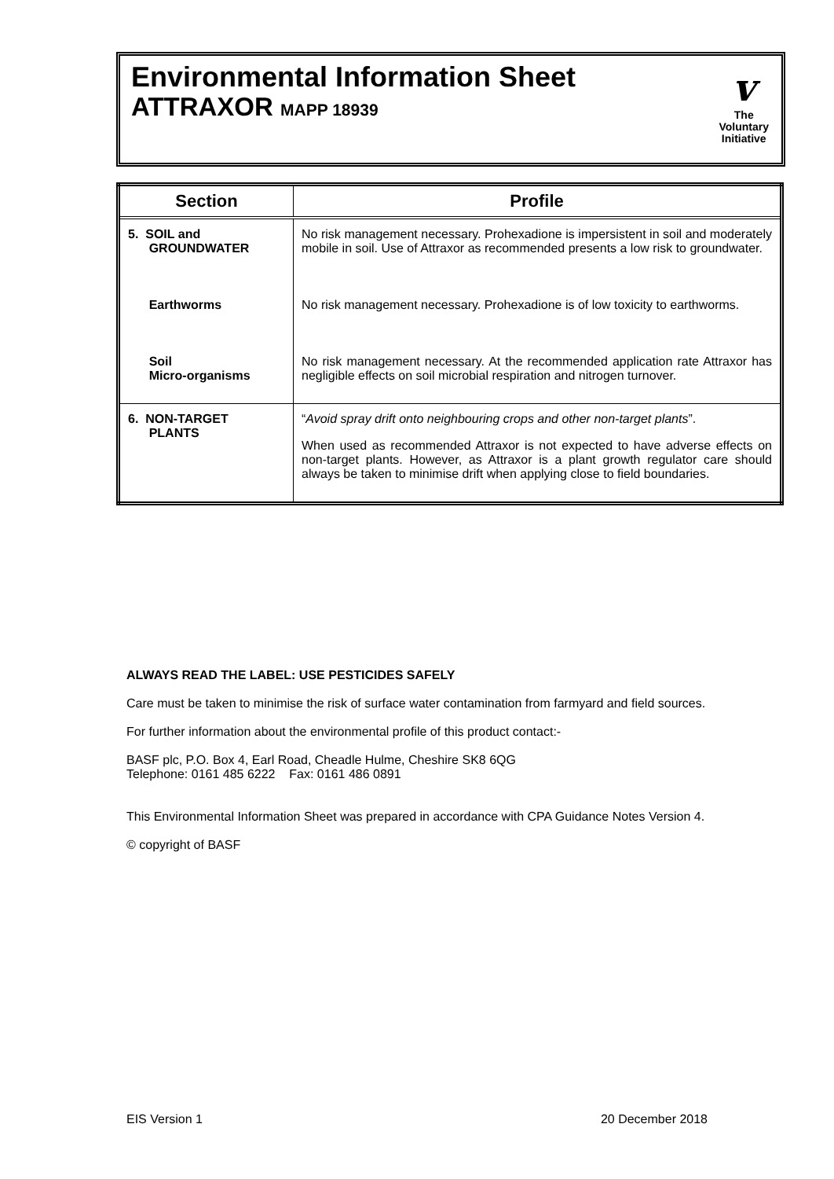Environmental Information Sheet
ATTRAXOR MAPP 18939
v
The
Voluntary
Initiative
| Section | Profile |
| --- | --- |
| 5. SOIL and GROUNDWATER | No risk management necessary. Prohexadione is impersistent in soil and moderately mobile in soil. Use of Attraxor as recommended presents a low risk to groundwater. |
| Earthworms | No risk management necessary. Prohexadione is of low toxicity to earthworms. |
| Soil Micro-organisms | No risk management necessary. At the recommended application rate Attraxor has negligible effects on soil microbial respiration and nitrogen turnover. |
| 6. NON-TARGET PLANTS | “ Avoid spray drift onto neighbouring crops and other non-target plants ”. When used as recommended Attraxor is not expected to have adverse effects on non-target plants. However, as Attraxor is a plant growth regulator care should always be taken to minimise drift when applying close to field boundaries. |
ALWAYS READ THE LABEL: USE PESTICIDES SAFELY
Care must be taken to minimise the risk of surface water contamination from farmyard and field sources.
For further information about the environmental profile of this product contact:-
BASF plc, P.O. Box 4, Earl Road, Cheadle Hulme, Cheshire SK8 6QG
Telephone: 0161 485 6222 Fax: 0161 486 0891
This Environmental Information Sheet was prepared in accordance with CPA Guidance Notes Version 4.
© copyright of BASF
EIS Version 1 20 December 2018